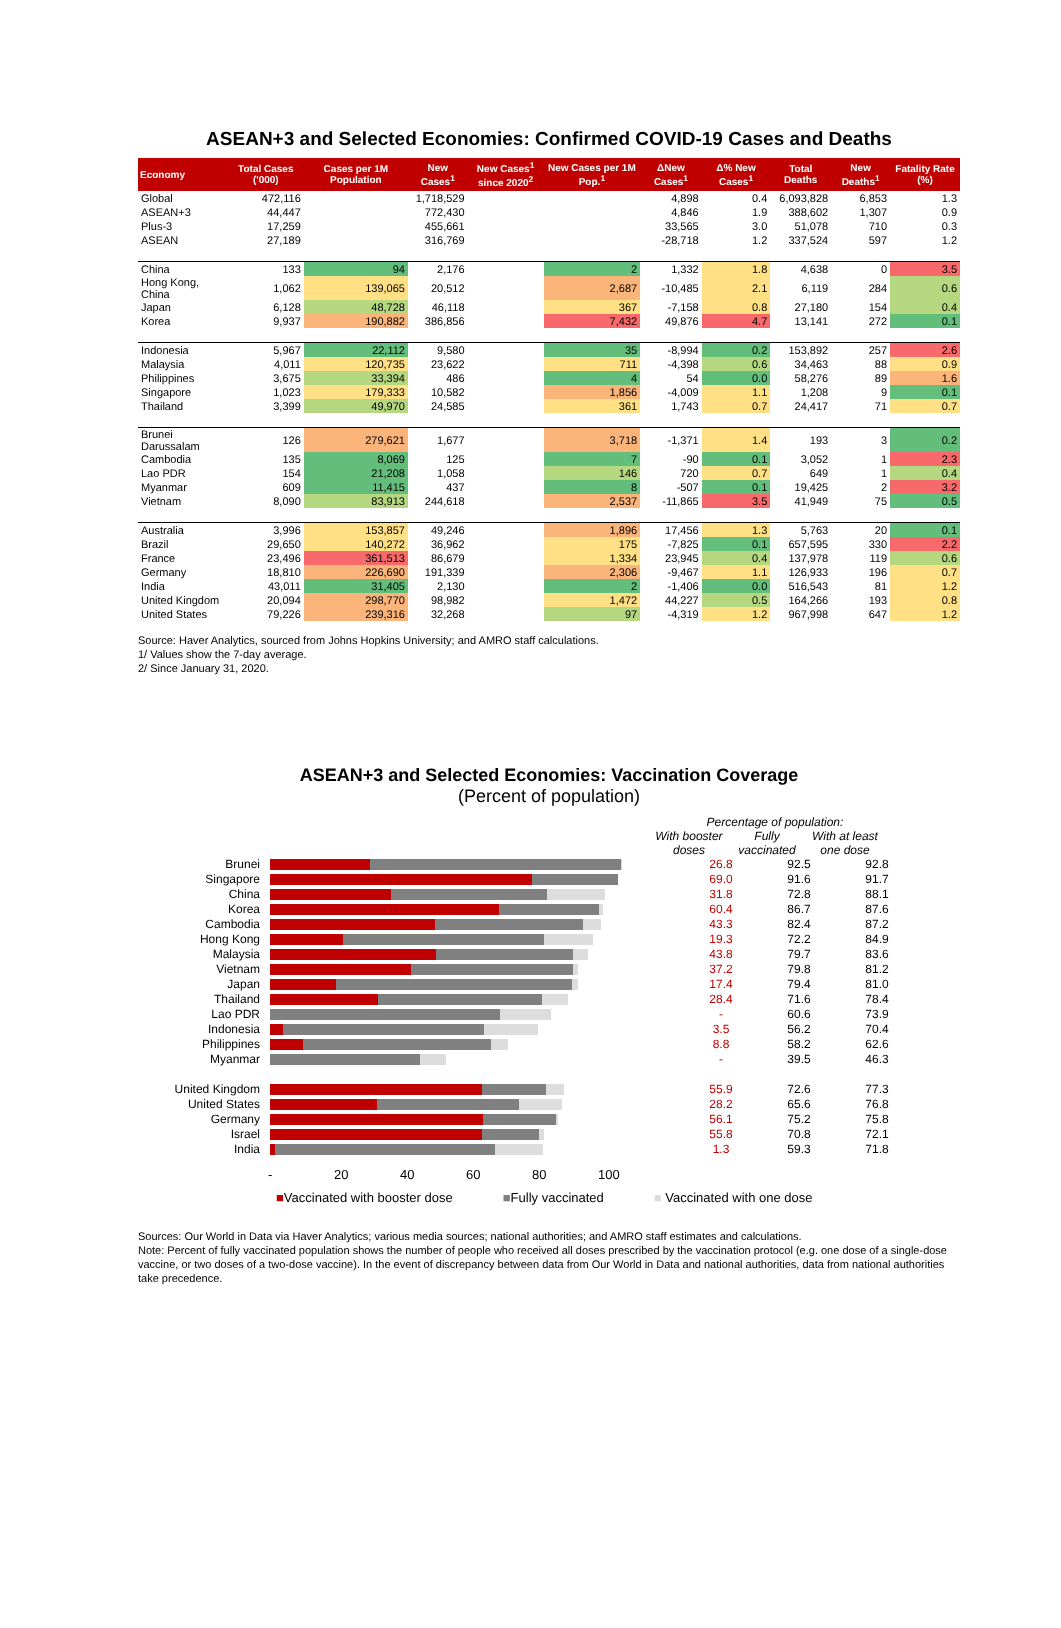ASEAN+3 and Selected Economies: Confirmed COVID-19 Cases and Deaths
| Economy | Total Cases ('000) | Cases per 1M Population | New Cases<sup>1</sup> | New Cases<sup>1</sup> since 2020<sup>2</sup> | New Cases per 1M Pop.<sup>1</sup> | ΔNew Cases<sup>1</sup> | Δ% New Cases<sup>1</sup> | Total Deaths | New Deaths<sup>1</sup> | Fatality Rate (%) |
| --- | --- | --- | --- | --- | --- | --- | --- | --- | --- | --- |
| Global | 472,116 | | 1,718,529 | | | 4,898 | 0.4 | 6,093,828 | 6,853 | 1.3 |
| ASEAN+3 | 44,447 | | 772,430 | | | 4,846 | 1.9 | 388,602 | 1,307 | 0.9 |
| Plus-3 | 17,259 | | 455,661 | | | 33,565 | 3.0 | 51,078 | 710 | 0.3 |
| ASEAN | 27,189 | | 316,769 | | | -28,718 | 1.2 | 337,524 | 597 | 1.2 |
| China | 133 | 94 | 2,176 | | 2 | 1,332 | 1.8 | 4,638 | 0 | 3.5 |
| Hong Kong, China | 1,062 | 139,065 | 20,512 | | 2,687 | -10,485 | 2.1 | 6,119 | 284 | 0.6 |
| Japan | 6,128 | 48,728 | 46,118 | | 367 | -7,158 | 0.8 | 27,180 | 154 | 0.4 |
| Korea | 9,937 | 190,882 | 386,856 | | 7,432 | 49,876 | 4.7 | 13,141 | 272 | 0.1 |
| Indonesia | 5,967 | 22,112 | 9,580 | | 35 | -8,994 | 0.2 | 153,892 | 257 | 2.6 |
| Malaysia | 4,011 | 120,735 | 23,622 | | 711 | -4,398 | 0.6 | 34,463 | 88 | 0.9 |
| Philippines | 3,675 | 33,394 | 486 | | 4 | 54 | 0.0 | 58,276 | 89 | 1.6 |
| Singapore | 1,023 | 179,333 | 10,582 | | 1,856 | -4,009 | 1.1 | 1,208 | 9 | 0.1 |
| Thailand | 3,399 | 49,970 | 24,585 | | 361 | 1,743 | 0.7 | 24,417 | 71 | 0.7 |
| Brunei Darussalam | 126 | 279,621 | 1,677 | | 3,718 | -1,371 | 1.4 | 193 | 3 | 0.2 |
| Cambodia | 135 | 8,069 | 125 | | 7 | -90 | 0.1 | 3,052 | 1 | 2.3 |
| Lao PDR | 154 | 21,208 | 1,058 | | 146 | 720 | 0.7 | 649 | 1 | 0.4 |
| Myanmar | 609 | 11,415 | 437 | | 8 | -507 | 0.1 | 19,425 | 2 | 3.2 |
| Vietnam | 8,090 | 83,913 | 244,618 | | 2,537 | -11,865 | 3.5 | 41,949 | 75 | 0.5 |
| Australia | 3,996 | 153,857 | 49,246 | | 1,896 | 17,456 | 1.3 | 5,763 | 20 | 0.1 |
| Brazil | 29,650 | 140,272 | 36,962 | | 175 | -7,825 | 0.1 | 657,595 | 330 | 2.2 |
| France | 23,496 | 361,513 | 86,679 | | 1,334 | 23,945 | 0.4 | 137,978 | 119 | 0.6 |
| Germany | 18,810 | 226,690 | 191,339 | | 2,306 | -9,467 | 1.1 | 126,933 | 196 | 0.7 |
| India | 43,011 | 31,405 | 2,130 | | 2 | -1,406 | 0.0 | 516,543 | 81 | 1.2 |
| United Kingdom | 20,094 | 298,770 | 98,982 | | 1,472 | 44,227 | 0.5 | 164,266 | 193 | 0.8 |
| United States | 79,226 | 239,316 | 32,268 | | 97 | -4,319 | 1.2 | 967,998 | 647 | 1.2 |
Source: Haver Analytics, sourced from Johns Hopkins University; and AMRO staff calculations.
1/ Values show the 7-day average.
2/ Since January 31, 2020.
ASEAN+3 and Selected Economies: Vaccination Coverage
(Percent of population)
Percentage of population:
With booster doses
Fully vaccinated
With at least one dose
Brunei 26.8 92.5 92.8
Singapore 69.0 91.6 91.7
China 31.8 72.8 88.1
Korea 60.4 86.7 87.6
Cambodia 43.3 82.4 87.2
Hong Kong 19.3 72.2 84.9
Malaysia 43.8 79.7 83.6
Vietnam 37.2 79.8 81.2
Japan 17.4 79.4 81.0
Thailand 28.4 71.6 78.4
Lao PDR - 60.6 73.9
Indonesia 3.5 56.2 70.4
Philippines 8.8 58.2 62.6
Myanmar - 39.5 46.3
United Kingdom
55.9 72.6 77.3
United States
28.2 65.6 76.8
Germany 56.1 75.2 75.8
Israel 55.8 70.8 72.1
India 1.3 59.3 71.8
- 20 40 60 80 100
■Vaccinated with booster dose ■Fully vaccinated ■ Vaccinated with one dose
Sources: Our World in Data via Haver Analytics; various media sources; national authorities; and AMRO staff estimates and calculations.
Note: Percent of fully vaccinated population shows the number of people who received all doses prescribed by the vaccination protocol (e.g. one dose of a single-dose vaccine, or two doses of a two-dose vaccine). In the event of discrepancy between data from Our World in Data and national authorities, data from national authorities take precedence.